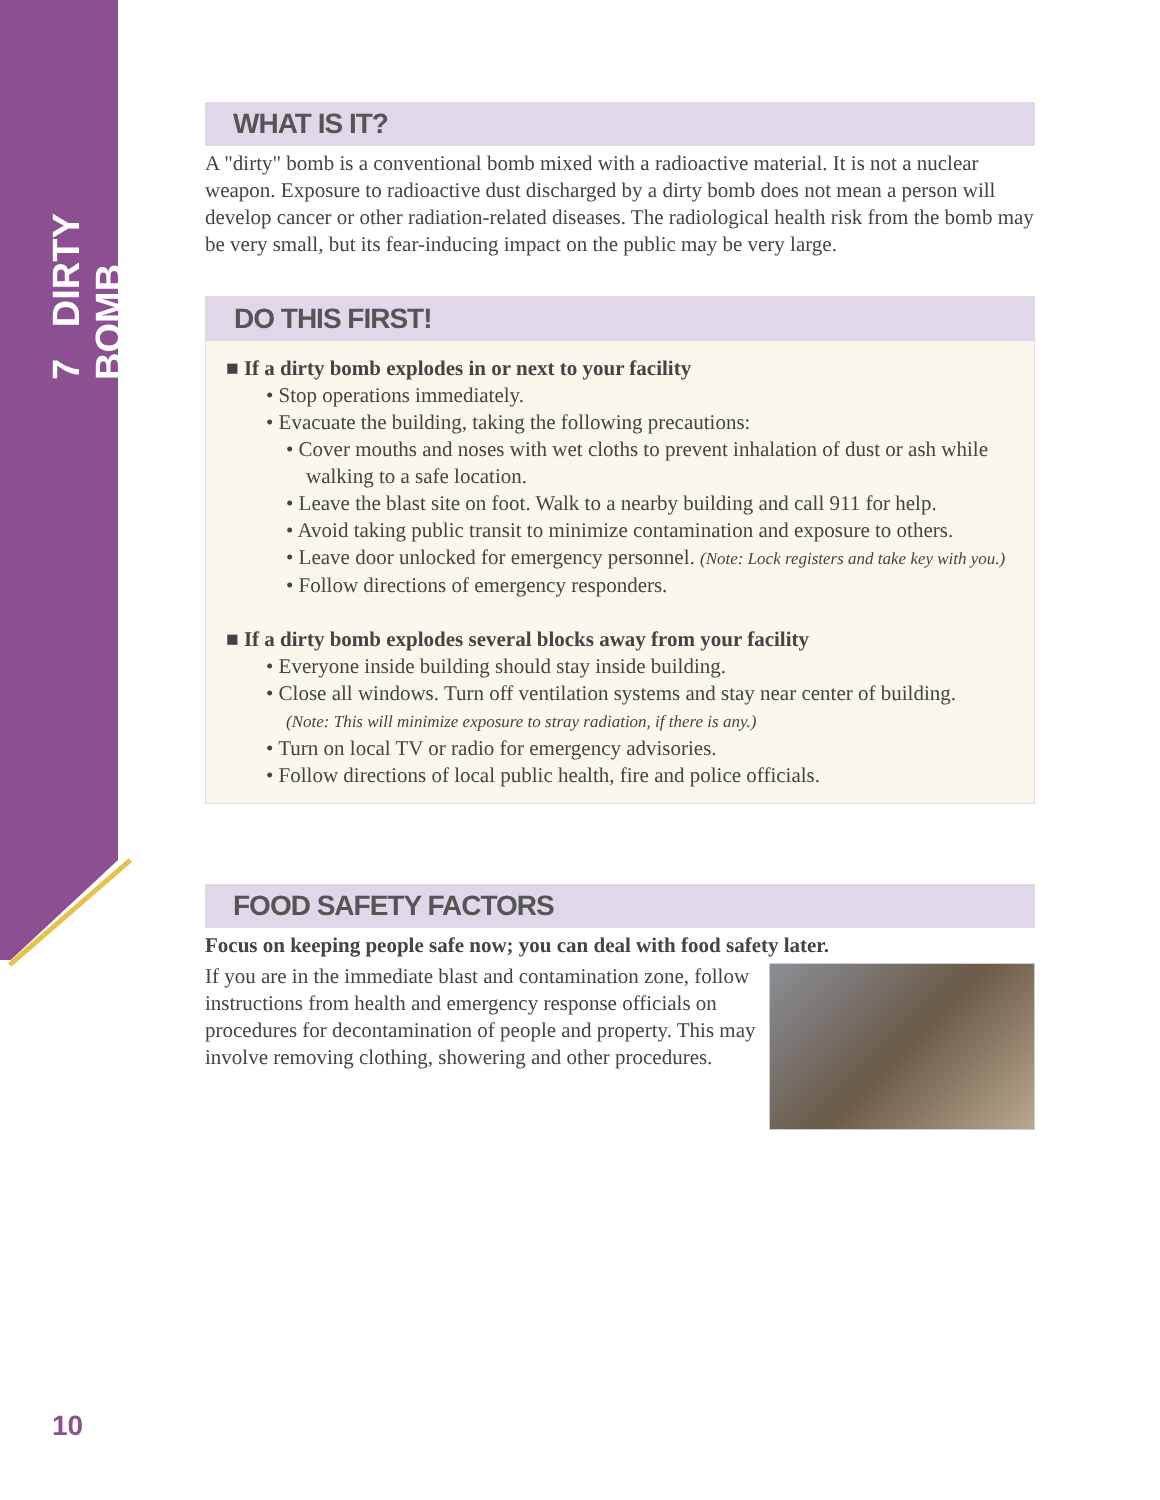7 DIRTY BOMB
WHAT IS IT?
A "dirty" bomb is a conventional bomb mixed with a radioactive material. It is not a nuclear weapon. Exposure to radioactive dust discharged by a dirty bomb does not mean a person will develop cancer or other radiation-related diseases. The radiological health risk from the bomb may be very small, but its fear-inducing impact on the public may be very large.
DO THIS FIRST!
■ If a dirty bomb explodes in or next to your facility
• Stop operations immediately.
• Evacuate the building, taking the following precautions:
• Cover mouths and noses with wet cloths to prevent inhalation of dust or ash while walking to a safe location.
• Leave the blast site on foot. Walk to a nearby building and call 911 for help.
• Avoid taking public transit to minimize contamination and exposure to others.
• Leave door unlocked for emergency personnel. (Note: Lock registers and take key with you.)
• Follow directions of emergency responders.
■ If a dirty bomb explodes several blocks away from your facility
• Everyone inside building should stay inside building.
• Close all windows. Turn off ventilation systems and stay near center of building.
(Note: This will minimize exposure to stray radiation, if there is any.)
• Turn on local TV or radio for emergency advisories.
• Follow directions of local public health, fire and police officials.
FOOD SAFETY FACTORS
Focus on keeping people safe now; you can deal with food safety later.
If you are in the immediate blast and contamination zone, follow instructions from health and emergency response officials on procedures for decontamination of people and property. This may involve removing clothing, showering and other procedures.
10